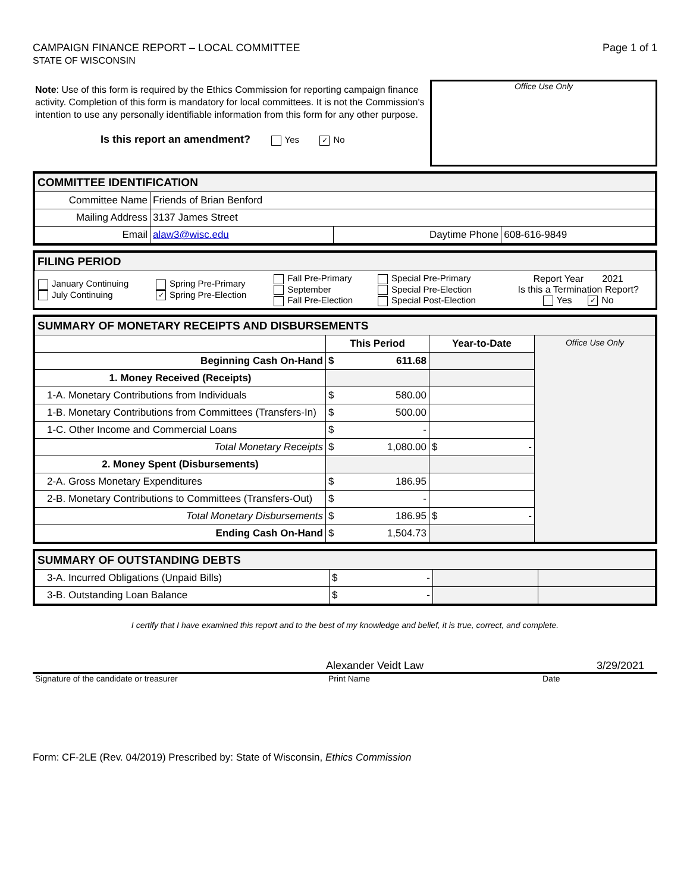CAMPAIGN FINANCE REPORT – LOCAL COMMITTEE
STATE OF WISCONSIN
Page 1 of 1
Note: Use of this form is required by the Ethics Commission for reporting campaign finance activity. Completion of this form is mandatory for local committees. It is not the Commission's intention to use any personally identifiable information from this form for any other purpose.
Is this report an amendment? Yes ✓ No
Office Use Only
| COMMITTEE IDENTIFICATION | | | |
| Committee Name | Friends of Brian Benford | | |
| Mailing Address | 3137 James Street | | |
| Email | alaw3@wisc.edu | Daytime Phone | 608-616-9849 |
| FILING PERIOD |
| January Continuing July Continuing | Spring Pre-Primary ✓ Spring Pre-Election | Fall Pre-Primary September Fall Pre-Election | Special Pre-Primary Special Pre-Election Special Post-Election | Report Year 2021 Is this a Termination Report? Yes ✓ No |
| SUMMARY OF MONETARY RECEIPTS AND DISBURSEMENTS | | | |
| | This Period | Year-to-Date | Office Use Only |
| Beginning Cash On-Hand | $ 611.68 | | |
| 1. Money Received (Receipts) | | | |
| 1-A. Monetary Contributions from Individuals | $ 580.00 | | |
| 1-B. Monetary Contributions from Committees (Transfers-In) | $ 500.00 | | |
| 1-C. Other Income and Commercial Loans | $ - | | |
| Total Monetary Receipts | $ 1,080.00 | $ - | |
| 2. Money Spent (Disbursements) | | | |
| 2-A. Gross Monetary Expenditures | $ 186.95 | | |
| 2-B. Monetary Contributions to Committees (Transfers-Out) | $ - | | |
| Total Monetary Disbursements | $ 186.95 | $ - | |
| Ending Cash On-Hand | $ 1,504.73 | | |
| SUMMARY OF OUTSTANDING DEBTS | | | |
| 3-A. Incurred Obligations (Unpaid Bills) | $ - | | |
| 3-B. Outstanding Loan Balance | $ - | | |
I certify that I have examined this report and to the best of my knowledge and belief, it is true, correct, and complete.
Alexander Veidt Law 3/29/2021
Signature of the candidate or treasurer Print Name Date
Form: CF-2LE (Rev. 04/2019) Prescribed by: State of Wisconsin, Ethics Commission